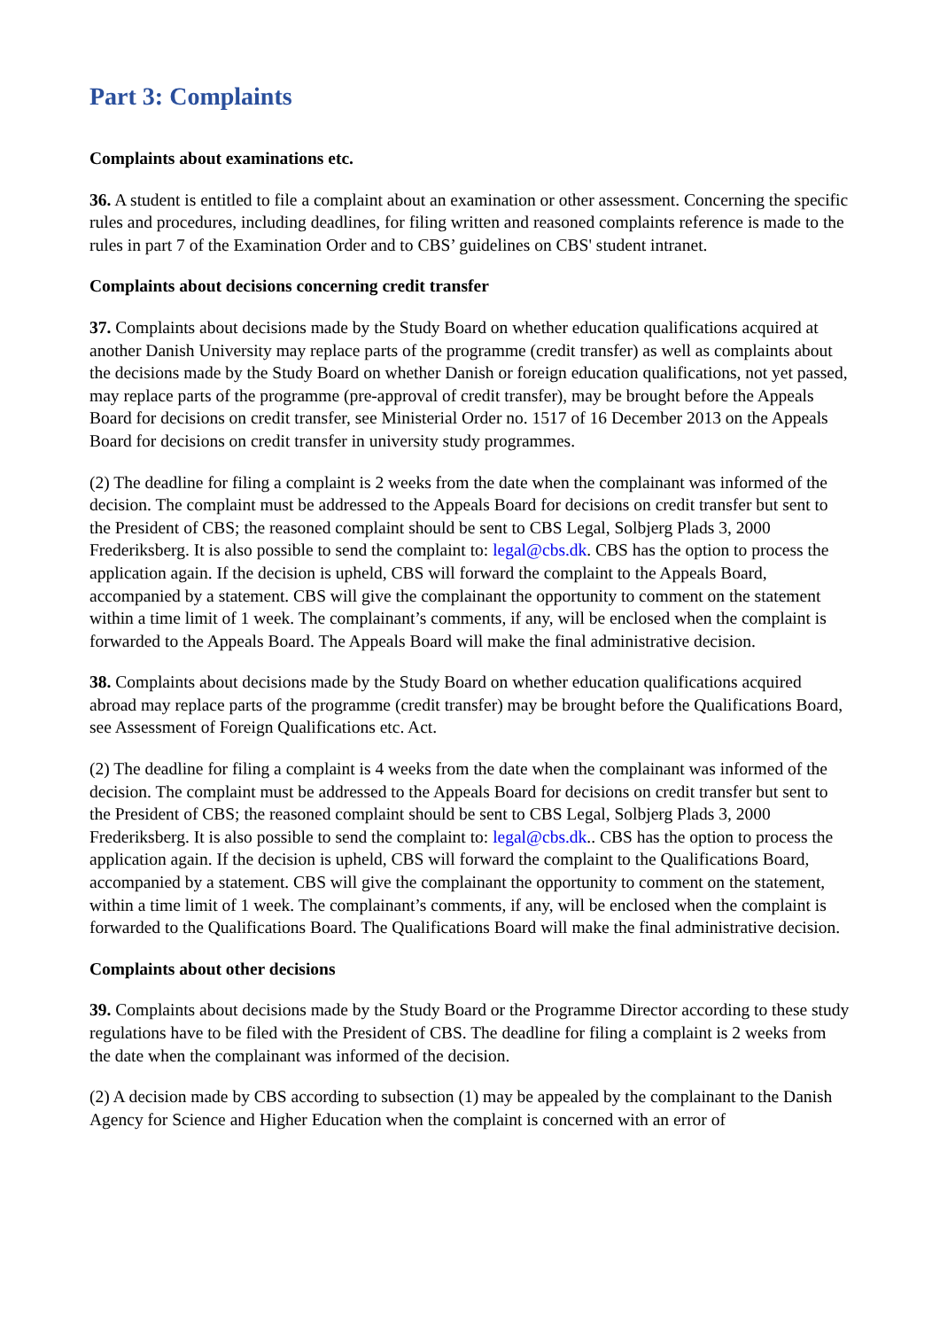Part 3: Complaints
Complaints about examinations etc.
36. A student is entitled to file a complaint about an examination or other assessment. Concerning the specific rules and procedures, including deadlines, for filing written and reasoned complaints reference is made to the rules in part 7 of the Examination Order and to CBS’ guidelines on CBS' student intranet.
Complaints about decisions concerning credit transfer
37. Complaints about decisions made by the Study Board on whether education qualifications acquired at another Danish University may replace parts of the programme (credit transfer) as well as complaints about the decisions made by the Study Board on whether Danish or foreign education qualifications, not yet passed, may replace parts of the programme (pre-approval of credit transfer), may be brought before the Appeals Board for decisions on credit transfer, see Ministerial Order no. 1517 of 16 December 2013 on the Appeals Board for decisions on credit transfer in university study programmes.
(2) The deadline for filing a complaint is 2 weeks from the date when the complainant was informed of the decision. The complaint must be addressed to the Appeals Board for decisions on credit transfer but sent to the President of CBS; the reasoned complaint should be sent to CBS Legal, Solbjerg Plads 3, 2000 Frederiksberg. It is also possible to send the complaint to: legal@cbs.dk. CBS has the option to process the application again. If the decision is upheld, CBS will forward the complaint to the Appeals Board, accompanied by a statement. CBS will give the complainant the opportunity to comment on the statement within a time limit of 1 week. The complainant’s comments, if any, will be enclosed when the complaint is forwarded to the Appeals Board. The Appeals Board will make the final administrative decision.
38. Complaints about decisions made by the Study Board on whether education qualifications acquired abroad may replace parts of the programme (credit transfer) may be brought before the Qualifications Board, see Assessment of Foreign Qualifications etc. Act.
(2) The deadline for filing a complaint is 4 weeks from the date when the complainant was informed of the decision. The complaint must be addressed to the Appeals Board for decisions on credit transfer but sent to the President of CBS; the reasoned complaint should be sent to CBS Legal, Solbjerg Plads 3, 2000 Frederiksberg. It is also possible to send the complaint to: legal@cbs.dk.. CBS has the option to process the application again. If the decision is upheld, CBS will forward the complaint to the Qualifications Board, accompanied by a statement. CBS will give the complainant the opportunity to comment on the statement, within a time limit of 1 week. The complainant’s comments, if any, will be enclosed when the complaint is forwarded to the Qualifications Board. The Qualifications Board will make the final administrative decision.
Complaints about other decisions
39. Complaints about decisions made by the Study Board or the Programme Director according to these study regulations have to be filed with the President of CBS. The deadline for filing a complaint is 2 weeks from the date when the complainant was informed of the decision.
(2) A decision made by CBS according to subsection (1) may be appealed by the complainant to the Danish Agency for Science and Higher Education when the complaint is concerned with an error of